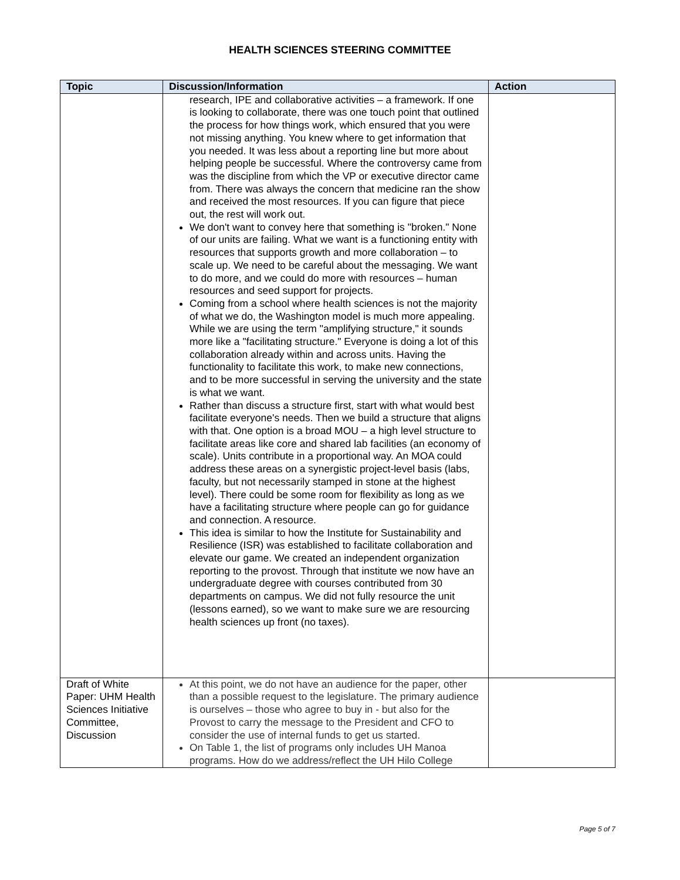HEALTH SCIENCES STEERING COMMITTEE
| Topic | Discussion/Information | Action |
| --- | --- | --- |
| | research, IPE and collaborative activities – a framework. If one is looking to collaborate, there was one touch point that outlined the process for how things work, which ensured that you were not missing anything. You knew where to get information that you needed. It was less about a reporting line but more about helping people be successful. Where the controversy came from was the discipline from which the VP or executive director came from. There was always the concern that medicine ran the show and received the most resources. If you can figure that piece out, the rest will work out. We don't want to convey here that something is "broken." None of our units are failing. What we want is a functioning entity with resources that supports growth and more collaboration – to scale up. We need to be careful about the messaging. We want to do more, and we could do more with resources – human resources and seed support for projects. Coming from a school where health sciences is not the majority of what we do, the Washington model is much more appealing. While we are using the term "amplifying structure," it sounds more like a "facilitating structure." Everyone is doing a lot of this collaboration already within and across units. Having the functionality to facilitate this work, to make new connections, and to be more successful in serving the university and the state is what we want. Rather than discuss a structure first, start with what would best facilitate everyone's needs. Then we build a structure that aligns with that. One option is a broad MOU – a high level structure to facilitate areas like core and shared lab facilities (an economy of scale). Units contribute in a proportional way. An MOA could address these areas on a synergistic project-level basis (labs, faculty, but not necessarily stamped in stone at the highest level). There could be some room for flexibility as long as we have a facilitating structure where people can go for guidance and connection. A resource. This idea is similar to how the Institute for Sustainability and Resilience (ISR) was established to facilitate collaboration and elevate our game. We created an independent organization reporting to the provost. Through that institute we now have an undergraduate degree with courses contributed from 30 departments on campus. We did not fully resource the unit (lessons earned), so we want to make sure we are resourcing health sciences up front (no taxes). | |
| Draft of White Paper: UHM Health Sciences Initiative Committee, Discussion | At this point, we do not have an audience for the paper, other than a possible request to the legislature. The primary audience is ourselves – those who agree to buy in - but also for the Provost to carry the message to the President and CFO to consider the use of internal funds to get us started. On Table 1, the list of programs only includes UH Manoa programs. How do we address/reflect the UH Hilo College | |
Page 5 of 7